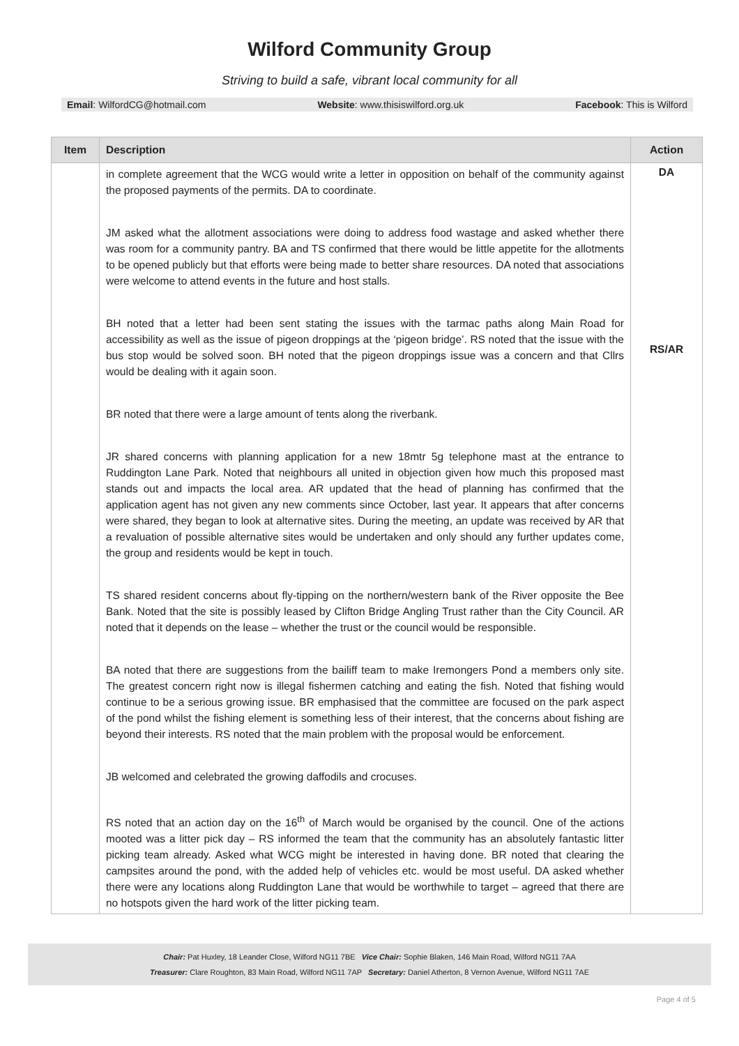Wilford Community Group
Striving to build a safe, vibrant local community for all
Email: WilfordCG@hotmail.com Website: www.thisiswilford.org.uk Facebook: This is Wilford
| Item | Description | Action |
| --- | --- | --- |
| | in complete agreement that the WCG would write a letter in opposition on behalf of the community against the proposed payments of the permits. DA to coordinate. JM asked what the allotment associations were doing to address food wastage and asked whether there was room for a community pantry. BA and TS confirmed that there would be little appetite for the allotments to be opened publicly but that efforts were being made to better share resources. DA noted that associations were welcome to attend events in the future and host stalls. BH noted that a letter had been sent stating the issues with the tarmac paths along Main Road for accessibility as well as the issue of pigeon droppings at the ‘pigeon bridge’. RS noted that the issue with the bus stop would be solved soon. BH noted that the pigeon droppings issue was a concern and that Cllrs would be dealing with it again soon. BR noted that there were a large amount of tents along the riverbank. JR shared concerns with planning application for a new 18mtr 5g telephone mast at the entrance to Ruddington Lane Park. Noted that neighbours all united in objection given how much this proposed mast stands out and impacts the local area. AR updated that the head of planning has confirmed that the application agent has not given any new comments since October, last year. It appears that after concerns were shared, they began to look at alternative sites. During the meeting, an update was received by AR that a revaluation of possible alternative sites would be undertaken and only should any further updates come, the group and residents would be kept in touch. TS shared resident concerns about fly-tipping on the northern/western bank of the River opposite the Bee Bank. Noted that the site is possibly leased by Clifton Bridge Angling Trust rather than the City Council. AR noted that it depends on the lease – whether the trust or the council would be responsible. BA noted that there are suggestions from the bailiff team to make Iremongers Pond a members only site. The greatest concern right now is illegal fishermen catching and eating the fish. Noted that fishing would continue to be a serious growing issue. BR emphasised that the committee are focused on the park aspect of the pond whilst the fishing element is something less of their interest, that the concerns about fishing are beyond their interests. RS noted that the main problem with the proposal would be enforcement. JB welcomed and celebrated the growing daffodils and crocuses. RS noted that an action day on the 16<sup>th</sup> of March would be organised by the council. One of the actions mooted was a litter pick day – RS informed the team that the community has an absolutely fantastic litter picking team already. Asked what WCG might be interested in having done. BR noted that clearing the campsites around the pond, with the added help of vehicles etc. would be most useful. DA asked whether there were any locations along Ruddington Lane that would be worthwhile to target – agreed that there are no hotspots given the hard work of the litter picking team. | DA RS/AR |
Chair: Pat Huxley, 18 Leander Close, Wilford NG11 7BE Vice Chair: Sophie Blaken, 146 Main Road, Wilford NG11 7AA
Treasurer: Clare Roughton, 83 Main Road, Wilford NG11 7AP Secretary: Daniel Atherton, 8 Vernon Avenue, Wilford NG11 7AE
Page 4 of 5